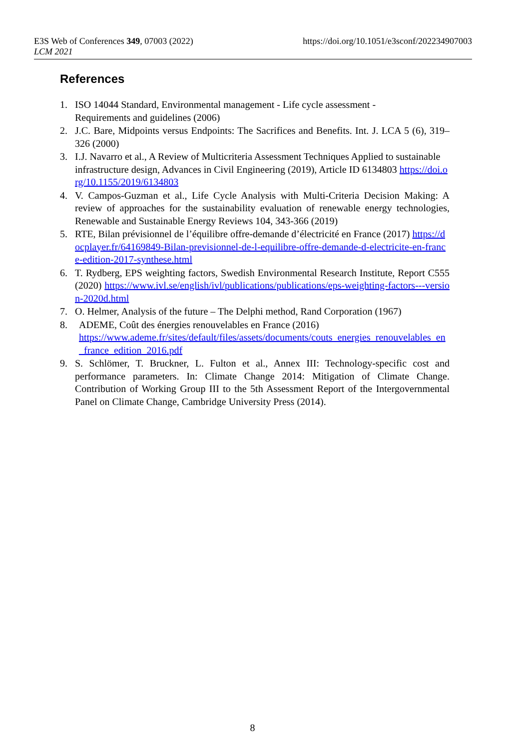E3S Web of Conferences 349, 07003 (2022)
LCM 2021
https://doi.org/10.1051/e3sconf/202234907003
References
1. ISO 14044 Standard, Environmental management - Life cycle assessment -
Requirements and guidelines (2006)
2. J.C. Bare, Midpoints versus Endpoints: The Sacrifices and Benefits. Int. J. LCA 5 (6), 319–326 (2000)
3. I.J. Navarro et al., A Review of Multicriteria Assessment Techniques Applied to sustainable infrastructure design, Advances in Civil Engineering (2019), Article ID 6134803 https://doi.org/10.1155/2019/6134803
4. V. Campos-Guzman et al., Life Cycle Analysis with Multi-Criteria Decision Making: A review of approaches for the sustainability evaluation of renewable energy technologies, Renewable and Sustainable Energy Reviews 104, 343-366 (2019)
5. RTE, Bilan prévisionnel de l’équilibre offre-demande d’électricité en France (2017) https://docplayer.fr/64169849-Bilan-previsionnel-de-l-equilibre-offre-demande-d-electricite-en-france-edition-2017-synthese.html
6. T. Rydberg, EPS weighting factors, Swedish Environmental Research Institute, Report C555 (2020) https://www.ivl.se/english/ivl/publications/publications/eps-weighting-factors---version-2020d.html
7. O. Helmer, Analysis of the future – The Delphi method, Rand Corporation (1967)
8. ADEME, Coût des énergies renouvelables en France (2016)
https://www.ademe.fr/sites/default/files/assets/documents/couts_energies_renouvelables_en_france_edition_2016.pdf
9. S. Schlömer, T. Bruckner, L. Fulton et al., Annex III: Technology-specific cost and performance parameters. In: Climate Change 2014: Mitigation of Climate Change. Contribution of Working Group III to the 5th Assessment Report of the Intergovernmental Panel on Climate Change, Cambridge University Press (2014).
8